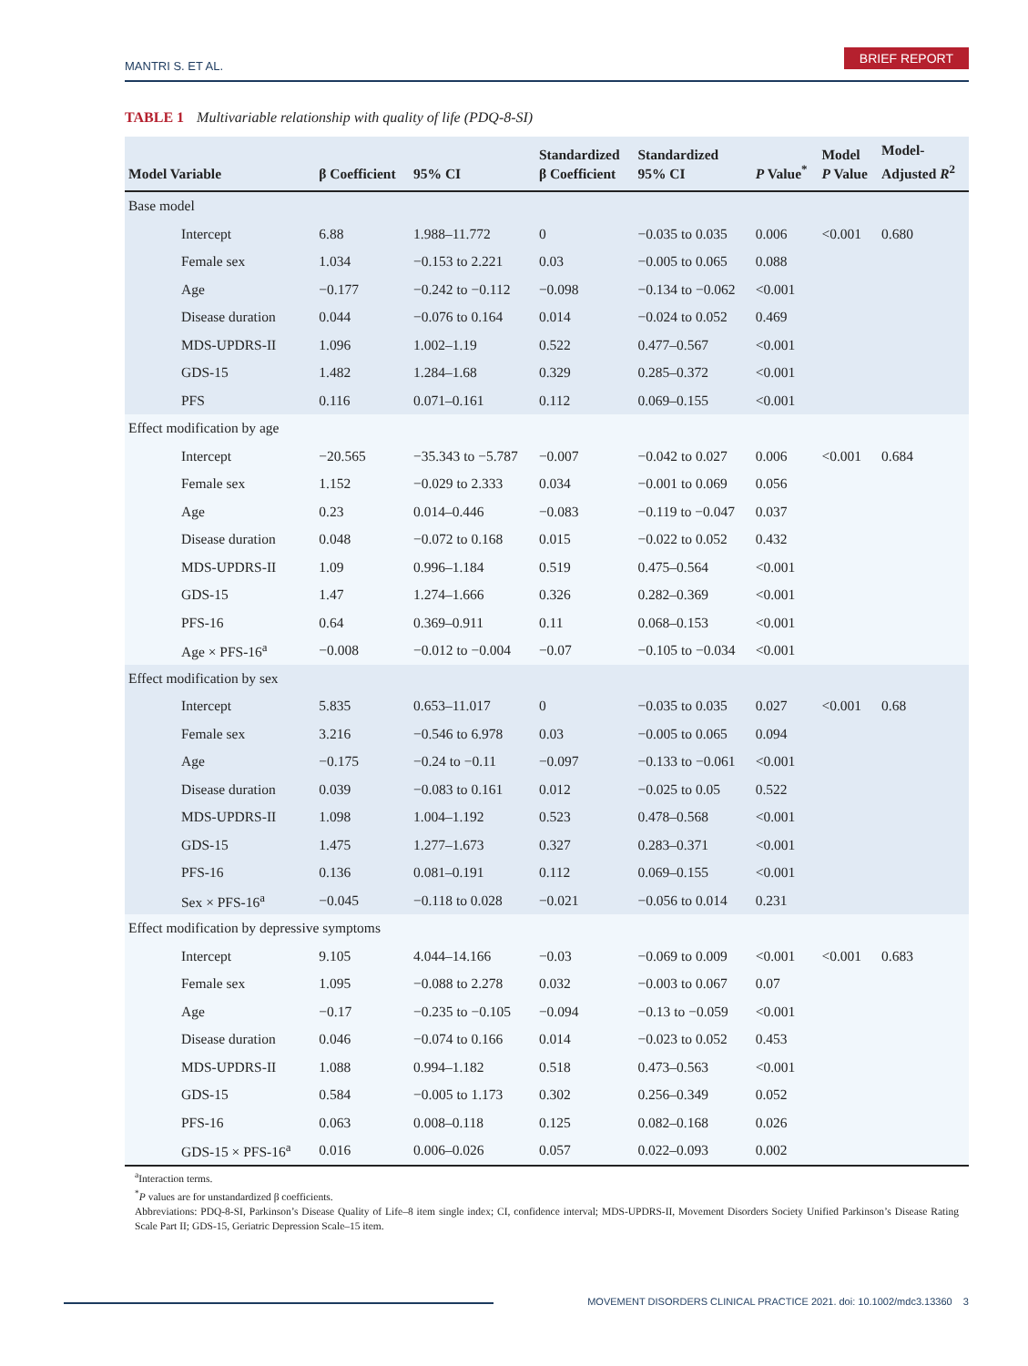MANTRI S. ET AL.
BRIEF REPORT
TABLE 1 Multivariable relationship with quality of life (PDQ-8-SI)
| Model Variable | β Coefficient | 95% CI | Standardized β Coefficient | Standardized 95% CI | P Value<sup>*</sup> | Model P Value | Model- Adjusted R<sup>2</sup> |
| --- | --- | --- | --- | --- | --- | --- | --- |
| Base model | | | | | | | |
| Intercept | 6.88 | 1.988–11.772 | 0 | −0.035 to 0.035 | 0.006 | <0.001 | 0.680 |
| Female sex | 1.034 | −0.153 to 2.221 | 0.03 | −0.005 to 0.065 | 0.088 | | |
| Age | −0.177 | −0.242 to −0.112 | −0.098 | −0.134 to −0.062 | <0.001 | | |
| Disease duration | 0.044 | −0.076 to 0.164 | 0.014 | −0.024 to 0.052 | 0.469 | | |
| MDS-UPDRS-II | 1.096 | 1.002–1.19 | 0.522 | 0.477–0.567 | <0.001 | | |
| GDS-15 | 1.482 | 1.284–1.68 | 0.329 | 0.285–0.372 | <0.001 | | |
| PFS | 0.116 | 0.071–0.161 | 0.112 | 0.069–0.155 | <0.001 | | |
| Effect modification by age | | | | | | | |
| Intercept | −20.565 | −35.343 to −5.787 | −0.007 | −0.042 to 0.027 | 0.006 | <0.001 | 0.684 |
| Female sex | 1.152 | −0.029 to 2.333 | 0.034 | −0.001 to 0.069 | 0.056 | | |
| Age | 0.23 | 0.014–0.446 | −0.083 | −0.119 to −0.047 | 0.037 | | |
| Disease duration | 0.048 | −0.072 to 0.168 | 0.015 | −0.022 to 0.052 | 0.432 | | |
| MDS-UPDRS-II | 1.09 | 0.996–1.184 | 0.519 | 0.475–0.564 | <0.001 | | |
| GDS-15 | 1.47 | 1.274–1.666 | 0.326 | 0.282–0.369 | <0.001 | | |
| PFS-16 | 0.64 | 0.369–0.911 | 0.11 | 0.068–0.153 | <0.001 | | |
| Age × PFS-16<sup>a</sup> | −0.008 | −0.012 to −0.004 | −0.07 | −0.105 to −0.034 | <0.001 | | |
| Effect modification by sex | | | | | | | |
| Intercept | 5.835 | 0.653–11.017 | 0 | −0.035 to 0.035 | 0.027 | <0.001 | 0.68 |
| Female sex | 3.216 | −0.546 to 6.978 | 0.03 | −0.005 to 0.065 | 0.094 | | |
| Age | −0.175 | −0.24 to −0.11 | −0.097 | −0.133 to −0.061 | <0.001 | | |
| Disease duration | 0.039 | −0.083 to 0.161 | 0.012 | −0.025 to 0.05 | 0.522 | | |
| MDS-UPDRS-II | 1.098 | 1.004–1.192 | 0.523 | 0.478–0.568 | <0.001 | | |
| GDS-15 | 1.475 | 1.277–1.673 | 0.327 | 0.283–0.371 | <0.001 | | |
| PFS-16 | 0.136 | 0.081–0.191 | 0.112 | 0.069–0.155 | <0.001 | | |
| Sex × PFS-16<sup>a</sup> | −0.045 | −0.118 to 0.028 | −0.021 | −0.056 to 0.014 | 0.231 | | |
| Effect modification by depressive symptoms | | | | | | | |
| Intercept | 9.105 | 4.044–14.166 | −0.03 | −0.069 to 0.009 | <0.001 | <0.001 | 0.683 |
| Female sex | 1.095 | −0.088 to 2.278 | 0.032 | −0.003 to 0.067 | 0.07 | | |
| Age | −0.17 | −0.235 to −0.105 | −0.094 | −0.13 to −0.059 | <0.001 | | |
| Disease duration | 0.046 | −0.074 to 0.166 | 0.014 | −0.023 to 0.052 | 0.453 | | |
| MDS-UPDRS-II | 1.088 | 0.994–1.182 | 0.518 | 0.473–0.563 | <0.001 | | |
| GDS-15 | 0.584 | −0.005 to 1.173 | 0.302 | 0.256–0.349 | 0.052 | | |
| PFS-16 | 0.063 | 0.008–0.118 | 0.125 | 0.082–0.168 | 0.026 | | |
| GDS-15 × PFS-16<sup>a</sup> | 0.016 | 0.006–0.026 | 0.057 | 0.022–0.093 | 0.002 | | |
<sup>a</sup> Interaction terms.
<sup>*</sup> P values are for unstandardized β coefficients.
Abbreviations: PDQ-8-SI, Parkinson’s Disease Quality of Life–8 item single index; CI, confidence interval; MDS-UPDRS-II, Movement Disorders Society Unified Parkinson’s Disease Rating Scale Part II; GDS-15, Geriatric Depression Scale–15 item.
MOVEMENT DISORDERS CLINICAL PRACTICE 2021. doi: 10.1002/mdc3.13360 3